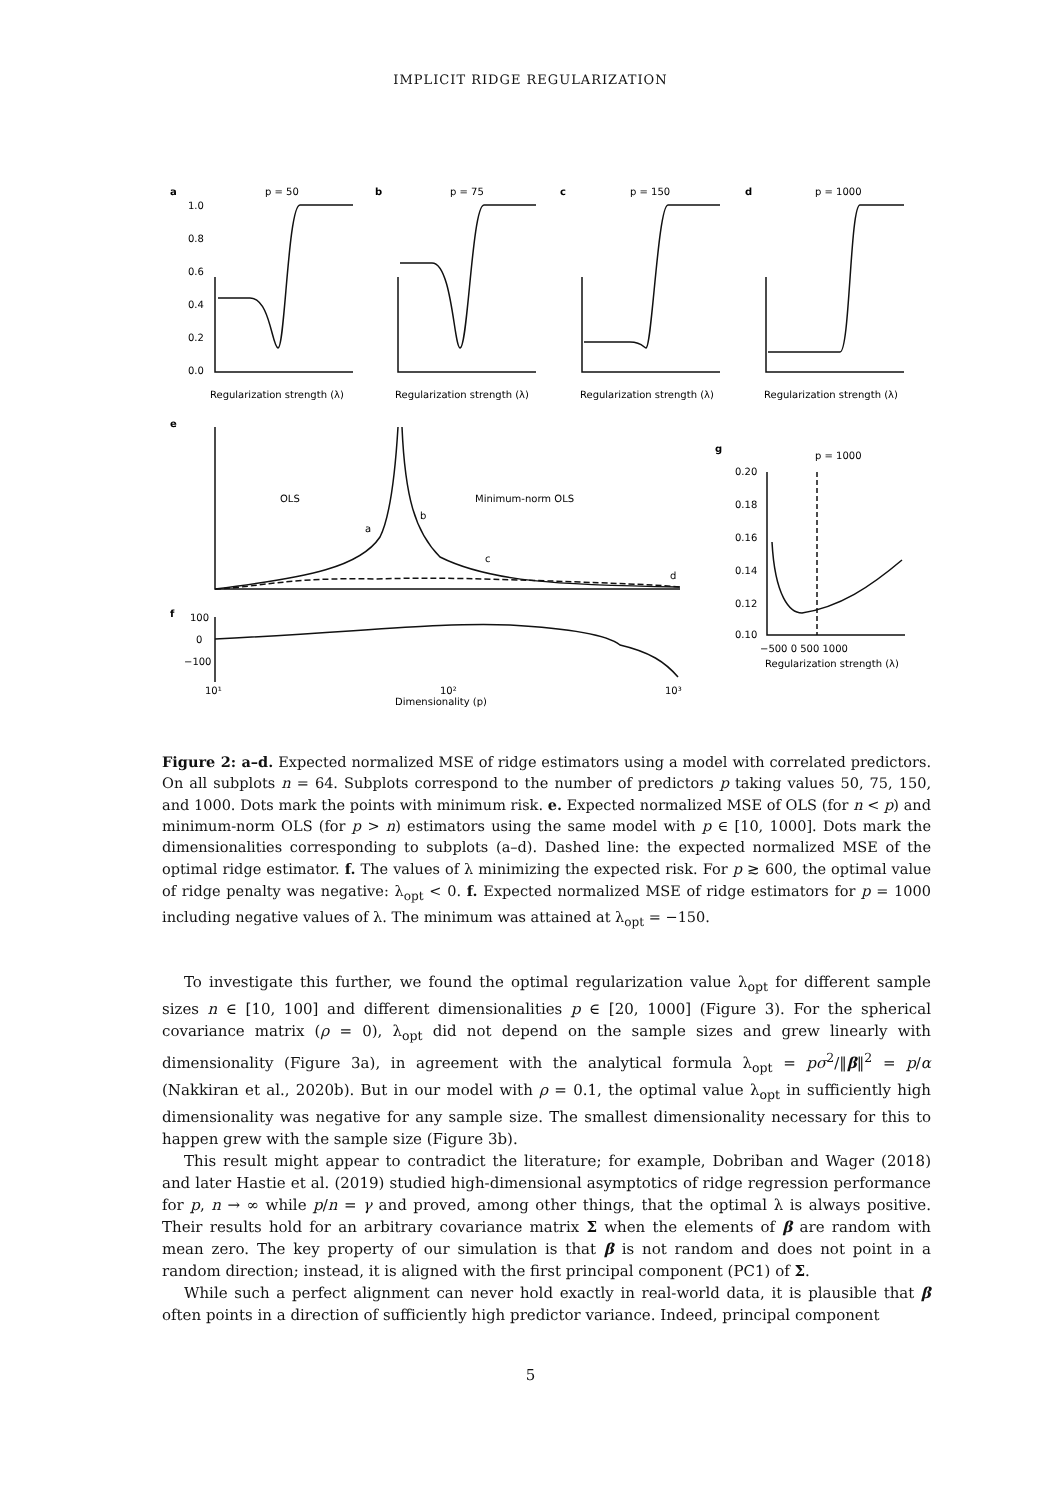IMPLICIT RIDGE REGULARIZATION
a
p = 50
b
p = 75
c
p = 150
d
p = 1000
1.0
0.8
0.6
0.4
0.2
0.0
Regularization strength (λ)
Regularization strength (λ)
Regularization strength (λ)
Regularization strength (λ)
e
OLS
Minimum-norm OLS
a
b
c
d
f
100
0
−100
10¹
10²
10³
Dimensionality (p)
g
p = 1000
0.20
0.18
0.16
0.14
0.12
0.10
−500 0 500 1000
Regularization strength (λ)
Figure 2: a–d. Expected normalized MSE of ridge estimators using a model with correlated predictors. On all subplots n = 64. Subplots correspond to the number of predictors p taking values 50, 75, 150, and 1000. Dots mark the points with minimum risk. e. Expected normalized MSE of OLS (for n < p) and minimum-norm OLS (for p > n) estimators using the same model with p ∈ [10, 1000]. Dots mark the dimensionalities corresponding to subplots (a–d). Dashed line: the expected normalized MSE of the optimal ridge estimator. f. The values of λ minimizing the expected risk. For p ≳ 600, the optimal value of ridge penalty was negative: λ<sub>opt</sub> < 0. f. Expected normalized MSE of ridge estimators for p = 1000 including negative values of λ. The minimum was attained at λ<sub>opt</sub> = −150.
To investigate this further, we found the optimal regularization value λ<sub>opt</sub> for different sample sizes n ∈ [10, 100] and different dimensionalities p ∈ [20, 1000] (Figure 3). For the spherical covariance matrix (ρ = 0), λ<sub>opt</sub> did not depend on the sample sizes and grew linearly with dimensionality (Figure 3a), in agreement with the analytical formula λ<sub>opt</sub> = pσ<sup>2</sup>/‖β‖<sup>2</sup> = p/α (Nakkiran et al., 2020b). But in our model with ρ = 0.1, the optimal value λ<sub>opt</sub> in sufficiently high dimensionality was negative for any sample size. The smallest dimensionality necessary for this to happen grew with the sample size (Figure 3b).
This result might appear to contradict the literature; for example, Dobriban and Wager (2018) and later Hastie et al. (2019) studied high-dimensional asymptotics of ridge regression performance for p, n → ∞ while p/n = γ and proved, among other things, that the optimal λ is always positive. Their results hold for an arbitrary covariance matrix Σ when the elements of β are random with mean zero. The key property of our simulation is that β is not random and does not point in a random direction; instead, it is aligned with the first principal component (PC1) of Σ.
While such a perfect alignment can never hold exactly in real-world data, it is plausible that β often points in a direction of sufficiently high predictor variance. Indeed, principal component
5